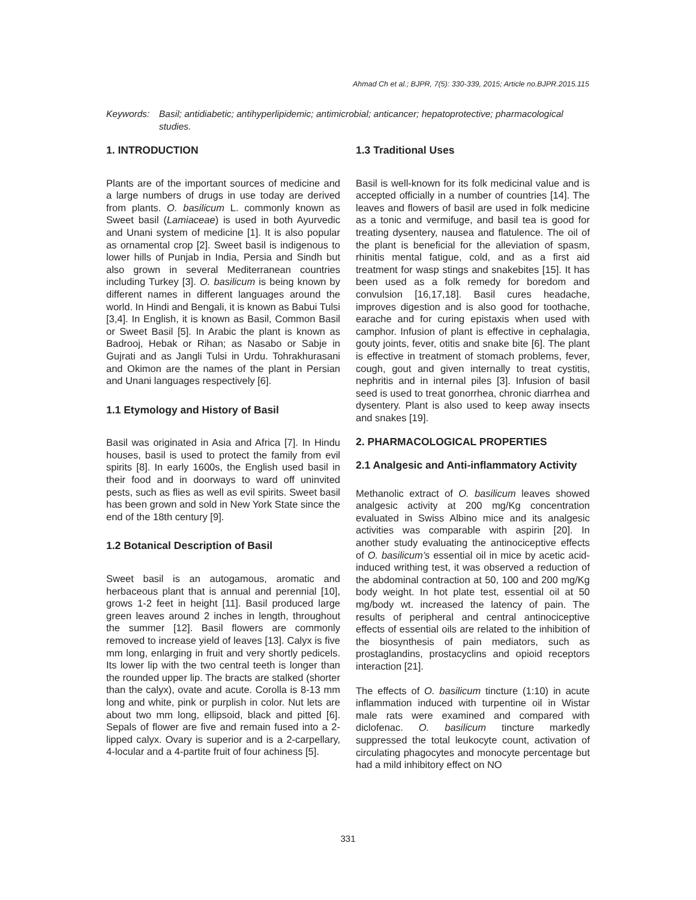Ahmad Ch et al.; BJPR, 7(5): 330-339, 2015; Article no.BJPR.2015.115
Keywords: Basil; antidiabetic; antihyperlipidemic; antimicrobial; anticancer; hepatoprotective; pharmacological studies.
1. INTRODUCTION
Plants are of the important sources of medicine and a large numbers of drugs in use today are derived from plants. O. basilicum L. commonly known as Sweet basil (Lamiaceae) is used in both Ayurvedic and Unani system of medicine [1]. It is also popular as ornamental crop [2]. Sweet basil is indigenous to lower hills of Punjab in India, Persia and Sindh but also grown in several Mediterranean countries including Turkey [3]. O. basilicum is being known by different names in different languages around the world. In Hindi and Bengali, it is known as Babui Tulsi [3,4]. In English, it is known as Basil, Common Basil or Sweet Basil [5]. In Arabic the plant is known as Badrooj, Hebak or Rihan; as Nasabo or Sabje in Gujrati and as Jangli Tulsi in Urdu. Tohrakhurasani and Okimon are the names of the plant in Persian and Unani languages respectively [6].
1.1 Etymology and History of Basil
Basil was originated in Asia and Africa [7]. In Hindu houses, basil is used to protect the family from evil spirits [8]. In early 1600s, the English used basil in their food and in doorways to ward off uninvited pests, such as flies as well as evil spirits. Sweet basil has been grown and sold in New York State since the end of the 18th century [9].
1.2 Botanical Description of Basil
Sweet basil is an autogamous, aromatic and herbaceous plant that is annual and perennial [10], grows 1-2 feet in height [11]. Basil produced large green leaves around 2 inches in length, throughout the summer [12]. Basil flowers are commonly removed to increase yield of leaves [13]. Calyx is five mm long, enlarging in fruit and very shortly pedicels. Its lower lip with the two central teeth is longer than the rounded upper lip. The bracts are stalked (shorter than the calyx), ovate and acute. Corolla is 8-13 mm long and white, pink or purplish in color. Nut lets are about two mm long, ellipsoid, black and pitted [6]. Sepals of flower are five and remain fused into a 2-lipped calyx. Ovary is superior and is a 2-carpellary, 4-locular and a 4-partite fruit of four achiness [5].
1.3 Traditional Uses
Basil is well-known for its folk medicinal value and is accepted officially in a number of countries [14]. The leaves and flowers of basil are used in folk medicine as a tonic and vermifuge, and basil tea is good for treating dysentery, nausea and flatulence. The oil of the plant is beneficial for the alleviation of spasm, rhinitis mental fatigue, cold, and as a first aid treatment for wasp stings and snakebites [15]. It has been used as a folk remedy for boredom and convulsion [16,17,18]. Basil cures headache, improves digestion and is also good for toothache, earache and for curing epistaxis when used with camphor. Infusion of plant is effective in cephalagia, gouty joints, fever, otitis and snake bite [6]. The plant is effective in treatment of stomach problems, fever, cough, gout and given internally to treat cystitis, nephritis and in internal piles [3]. Infusion of basil seed is used to treat gonorrhea, chronic diarrhea and dysentery. Plant is also used to keep away insects and snakes [19].
2. PHARMACOLOGICAL PROPERTIES
2.1 Analgesic and Anti-inflammatory Activity
Methanolic extract of O. basilicum leaves showed analgesic activity at 200 mg/Kg concentration evaluated in Swiss Albino mice and its analgesic activities was comparable with aspirin [20]. In another study evaluating the antinociceptive effects of O. basilicum’s essential oil in mice by acetic acid-induced writhing test, it was observed a reduction of the abdominal contraction at 50, 100 and 200 mg/Kg body weight. In hot plate test, essential oil at 50 mg/body wt. increased the latency of pain. The results of peripheral and central antinociceptive effects of essential oils are related to the inhibition of the biosynthesis of pain mediators, such as prostaglandins, prostacyclins and opioid receptors interaction [21].
The effects of O. basilicum tincture (1:10) in acute inflammation induced with turpentine oil in Wistar male rats were examined and compared with diclofenac. O. basilicum tincture markedly suppressed the total leukocyte count, activation of circulating phagocytes and monocyte percentage but had a mild inhibitory effect on NO
331